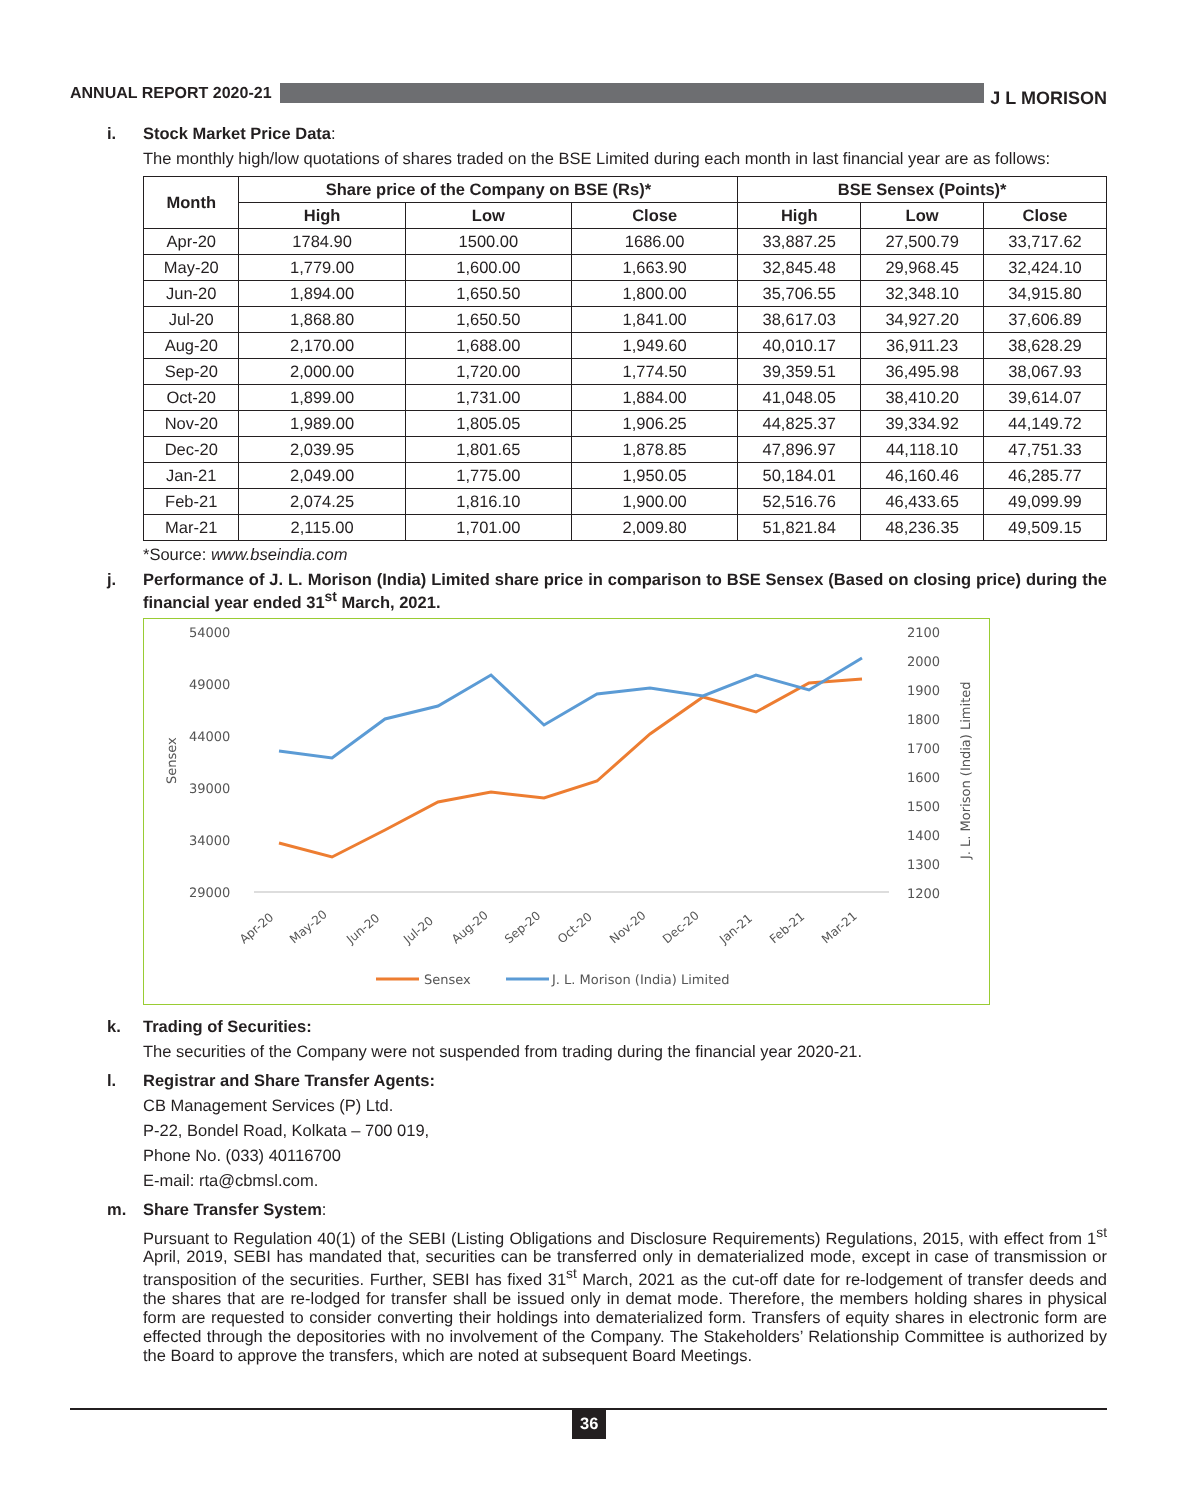ANNUAL REPORT 2020-21
J L MORISON
i. Stock Market Price Data:
The monthly high/low quotations of shares traded on the BSE Limited during each month in last financial year are as follows:
| Month | Share price of the Company on BSE (Rs)* | | | BSE Sensex (Points)* | | |
| --- | --- | --- | --- | --- | --- | --- |
| | High | Low | Close | High | Low | Close |
| Apr-20 | 1784.90 | 1500.00 | 1686.00 | 33,887.25 | 27,500.79 | 33,717.62 |
| May-20 | 1,779.00 | 1,600.00 | 1,663.90 | 32,845.48 | 29,968.45 | 32,424.10 |
| Jun-20 | 1,894.00 | 1,650.50 | 1,800.00 | 35,706.55 | 32,348.10 | 34,915.80 |
| Jul-20 | 1,868.80 | 1,650.50 | 1,841.00 | 38,617.03 | 34,927.20 | 37,606.89 |
| Aug-20 | 2,170.00 | 1,688.00 | 1,949.60 | 40,010.17 | 36,911.23 | 38,628.29 |
| Sep-20 | 2,000.00 | 1,720.00 | 1,774.50 | 39,359.51 | 36,495.98 | 38,067.93 |
| Oct-20 | 1,899.00 | 1,731.00 | 1,884.00 | 41,048.05 | 38,410.20 | 39,614.07 |
| Nov-20 | 1,989.00 | 1,805.05 | 1,906.25 | 44,825.37 | 39,334.92 | 44,149.72 |
| Dec-20 | 2,039.95 | 1,801.65 | 1,878.85 | 47,896.97 | 44,118.10 | 47,751.33 |
| Jan-21 | 2,049.00 | 1,775.00 | 1,950.05 | 50,184.01 | 46,160.46 | 46,285.77 |
| Feb-21 | 2,074.25 | 1,816.10 | 1,900.00 | 52,516.76 | 46,433.65 | 49,099.99 |
| Mar-21 | 2,115.00 | 1,701.00 | 2,009.80 | 51,821.84 | 48,236.35 | 49,509.15 |
*Source: www.bseindia.com
j. Performance of J. L. Morison (India) Limited share price in comparison to BSE Sensex (Based on closing price) during the financial year ended 31<sup>st</sup> March, 2021.
54000
49000
44000
39000
34000
29000
2100
2000
1900
1800
1700
1600
1500
1400
1300
1200
Sensex
J. L. Morison (India) Limited
Apr-20
May-20
Jun-20
Jul-20
Aug-20
Sep-20
Oct-20
Nov-20
Dec-20
Jan-21
Feb-21
Mar-21
Sensex
J. L. Morison (India) Limited
k. Trading of Securities:
The securities of the Company were not suspended from trading during the financial year 2020-21.
l. Registrar and Share Transfer Agents:
CB Management Services (P) Ltd.
P-22, Bondel Road, Kolkata – 700 019,
Phone No. (033) 40116700
E-mail: rta@cbmsl.com.
m. Share Transfer System:
Pursuant to Regulation 40(1) of the SEBI (Listing Obligations and Disclosure Requirements) Regulations, 2015, with effect from 1<sup>st</sup> April, 2019, SEBI has mandated that, securities can be transferred only in dematerialized mode, except in case of transmission or transposition of the securities. Further, SEBI has fixed 31<sup>st</sup> March, 2021 as the cut-off date for re-lodgement of transfer deeds and the shares that are re-lodged for transfer shall be issued only in demat mode. Therefore, the members holding shares in physical form are requested to consider converting their holdings into dematerialized form. Transfers of equity shares in electronic form are effected through the depositories with no involvement of the Company. The Stakeholders’ Relationship Committee is authorized by the Board to approve the transfers, which are noted at subsequent Board Meetings.
36